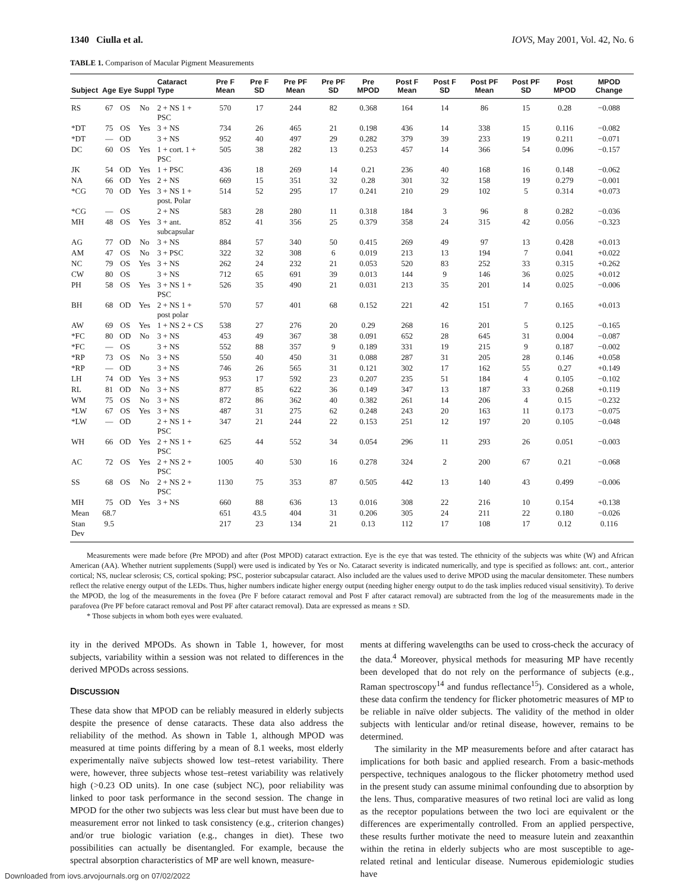1340 Ciulla et al. IOVS, May 2001, Vol. 42, No. 6
TABLE 1. Comparison of Macular Pigment Measurements
| Subject | Age | Eye | Suppl | Cataract Type | Pre F Mean | Pre F SD | Pre PF Mean | Pre PF SD | Pre MPOD | Post F Mean | Post F SD | Post PF Mean | Post PF SD | Post MPOD | MPOD Change |
| --- | --- | --- | --- | --- | --- | --- | --- | --- | --- | --- | --- | --- | --- | --- | --- |
| RS | 67 | OS | No | 2 + NS 1 + PSC | 570 | 17 | 244 | 82 | 0.368 | 164 | 14 | 86 | 15 | 0.28 | −0.088 |
| *DT | 75 | OS | Yes | 3 + NS | 734 | 26 | 465 | 21 | 0.198 | 436 | 14 | 338 | 15 | 0.116 | −0.082 |
| *DT | — | OD | | 3 + NS | 952 | 40 | 497 | 29 | 0.282 | 379 | 39 | 233 | 19 | 0.211 | −0.071 |
| DC | 60 | OS | Yes | 1 + cort. 1 + PSC | 505 | 38 | 282 | 13 | 0.253 | 457 | 14 | 366 | 54 | 0.096 | −0.157 |
| JK | 54 | OD | Yes | 1 + PSC | 436 | 18 | 269 | 14 | 0.21 | 236 | 40 | 168 | 16 | 0.148 | −0.062 |
| NA | 66 | OD | Yes | 2 + NS | 669 | 15 | 351 | 32 | 0.28 | 301 | 32 | 158 | 19 | 0.279 | −0.001 |
| *CG | 70 | OD | Yes | 3 + NS 1 + post. Polar | 514 | 52 | 295 | 17 | 0.241 | 210 | 29 | 102 | 5 | 0.314 | +0.073 |
| *CG | — | OS | | 2 + NS | 583 | 28 | 280 | 11 | 0.318 | 184 | 3 | 96 | 8 | 0.282 | −0.036 |
| MH | 48 | OS | Yes | 3 + ant. subcapsular | 852 | 41 | 356 | 25 | 0.379 | 358 | 24 | 315 | 42 | 0.056 | −0.323 |
| AG | 77 | OD | No | 3 + NS | 884 | 57 | 340 | 50 | 0.415 | 269 | 49 | 97 | 13 | 0.428 | +0.013 |
| AM | 47 | OS | No | 3 + PSC | 322 | 32 | 308 | 6 | 0.019 | 213 | 13 | 194 | 7 | 0.041 | +0.022 |
| NC | 79 | OS | Yes | 3 + NS | 262 | 24 | 232 | 21 | 0.053 | 520 | 83 | 252 | 33 | 0.315 | +0.262 |
| CW | 80 | OS | | 3 + NS | 712 | 65 | 691 | 39 | 0.013 | 144 | 9 | 146 | 36 | 0.025 | +0.012 |
| PH | 58 | OS | Yes | 3 + NS 1 + PSC | 526 | 35 | 490 | 21 | 0.031 | 213 | 35 | 201 | 14 | 0.025 | −0.006 |
| BH | 68 | OD | Yes | 2 + NS 1 + post polar | 570 | 57 | 401 | 68 | 0.152 | 221 | 42 | 151 | 7 | 0.165 | +0.013 |
| AW | 69 | OS | Yes | 1 + NS 2 + CS | 538 | 27 | 276 | 20 | 0.29 | 268 | 16 | 201 | 5 | 0.125 | −0.165 |
| *FC | 80 | OD | No | 3 + NS | 453 | 49 | 367 | 38 | 0.091 | 652 | 28 | 645 | 31 | 0.004 | −0.087 |
| *FC | — | OS | | 3 + NS | 552 | 88 | 357 | 9 | 0.189 | 331 | 19 | 215 | 9 | 0.187 | −0.002 |
| *RP | 73 | OS | No | 3 + NS | 550 | 40 | 450 | 31 | 0.088 | 287 | 31 | 205 | 28 | 0.146 | +0.058 |
| *RP | — | OD | | 3 + NS | 746 | 26 | 565 | 31 | 0.121 | 302 | 17 | 162 | 55 | 0.27 | +0.149 |
| LH | 74 | OD | Yes | 3 + NS | 953 | 17 | 592 | 23 | 0.207 | 235 | 51 | 184 | 4 | 0.105 | −0.102 |
| RL | 81 | OD | No | 3 + NS | 877 | 85 | 622 | 36 | 0.149 | 347 | 13 | 187 | 33 | 0.268 | +0.119 |
| WM | 75 | OS | No | 3 + NS | 872 | 86 | 362 | 40 | 0.382 | 261 | 14 | 206 | 4 | 0.15 | −0.232 |
| *LW | 67 | OS | Yes | 3 + NS | 487 | 31 | 275 | 62 | 0.248 | 243 | 20 | 163 | 11 | 0.173 | −0.075 |
| *LW | — | OD | | 2 + NS 1 + PSC | 347 | 21 | 244 | 22 | 0.153 | 251 | 12 | 197 | 20 | 0.105 | −0.048 |
| WH | 66 | OD | Yes | 2 + NS 1 + PSC | 625 | 44 | 552 | 34 | 0.054 | 296 | 11 | 293 | 26 | 0.051 | −0.003 |
| AC | 72 | OS | Yes | 2 + NS 2 + PSC | 1005 | 40 | 530 | 16 | 0.278 | 324 | 2 | 200 | 67 | 0.21 | −0.068 |
| SS | 68 | OS | No | 2 + NS 2 + PSC | 1130 | 75 | 353 | 87 | 0.505 | 442 | 13 | 140 | 43 | 0.499 | −0.006 |
| MH | 75 | OD | Yes | 3 + NS | 660 | 88 | 636 | 13 | 0.016 | 308 | 22 | 216 | 10 | 0.154 | +0.138 |
| Mean | 68.7 | | | | 651 | 43.5 | 404 | 31 | 0.206 | 305 | 24 | 211 | 22 | 0.180 | −0.026 |
| Stan Dev | 9.5 | | | | 217 | 23 | 134 | 21 | 0.13 | 112 | 17 | 108 | 17 | 0.12 | 0.116 |
Measurements were made before (Pre MPOD) and after (Post MPOD) cataract extraction. Eye is the eye that was tested. The ethnicity of the subjects was white (W) and African American (AA). Whether nutrient supplements (Suppl) were used is indicated by Yes or No. Cataract severity is indicated numerically, and type is specified as follows: ant. cort., anterior cortical; NS, nuclear sclerosis; CS, cortical spoking; PSC, posterior subcapsular cataract. Also included are the values used to derive MPOD using the macular densitometer. These numbers reflect the relative energy output of the LEDs. Thus, higher numbers indicate higher energy output (needing higher energy output to do the task implies reduced visual sensitivity). To derive the MPOD, the log of the measurements in the fovea (Pre F before cataract removal and Post F after cataract removal) are subtracted from the log of the measurements made in the parafovea (Pre PF before cataract removal and Post PF after cataract removal). Data are expressed as means ± SD.
* Those subjects in whom both eyes were evaluated.
ity in the derived MPODs. As shown in Table 1, however, for most subjects, variability within a session was not related to differences in the derived MPODs across sessions.
DISCUSSION
These data show that MPOD can be reliably measured in elderly subjects despite the presence of dense cataracts. These data also address the reliability of the method. As shown in Table 1, although MPOD was measured at time points differing by a mean of 8.1 weeks, most elderly experimentally naïve subjects showed low test–retest variability. There were, however, three subjects whose test–retest variability was relatively high (>0.23 OD units). In one case (subject NC), poor reliability was linked to poor task performance in the second session. The change in MPOD for the other two subjects was less clear but must have been due to measurement error not linked to task consistency (e.g., criterion changes) and/or true biologic variation (e.g., changes in diet). These two possibilities can actually be disentangled. For example, because the spectral absorption characteristics of MP are well known, measure-
ments at differing wavelengths can be used to cross-check the accuracy of the data.<sup>4</sup> Moreover, physical methods for measuring MP have recently been developed that do not rely on the performance of subjects (e.g., Raman spectroscopy<sup>14</sup> and fundus reflectance<sup>15</sup>). Considered as a whole, these data confirm the tendency for flicker photometric measures of MP to be reliable in naïve older subjects. The validity of the method in older subjects with lenticular and/or retinal disease, however, remains to be determined.
The similarity in the MP measurements before and after cataract has implications for both basic and applied research. From a basic-methods perspective, techniques analogous to the flicker photometry method used in the present study can assume minimal confounding due to absorption by the lens. Thus, comparative measures of two retinal loci are valid as long as the receptor populations between the two loci are equivalent or the differences are experimentally controlled. From an applied perspective, these results further motivate the need to measure lutein and zeaxanthin within the retina in elderly subjects who are most susceptible to age-related retinal and lenticular disease. Numerous epidemiologic studies have
Downloaded from iovs.arvojournals.org on 07/02/2022